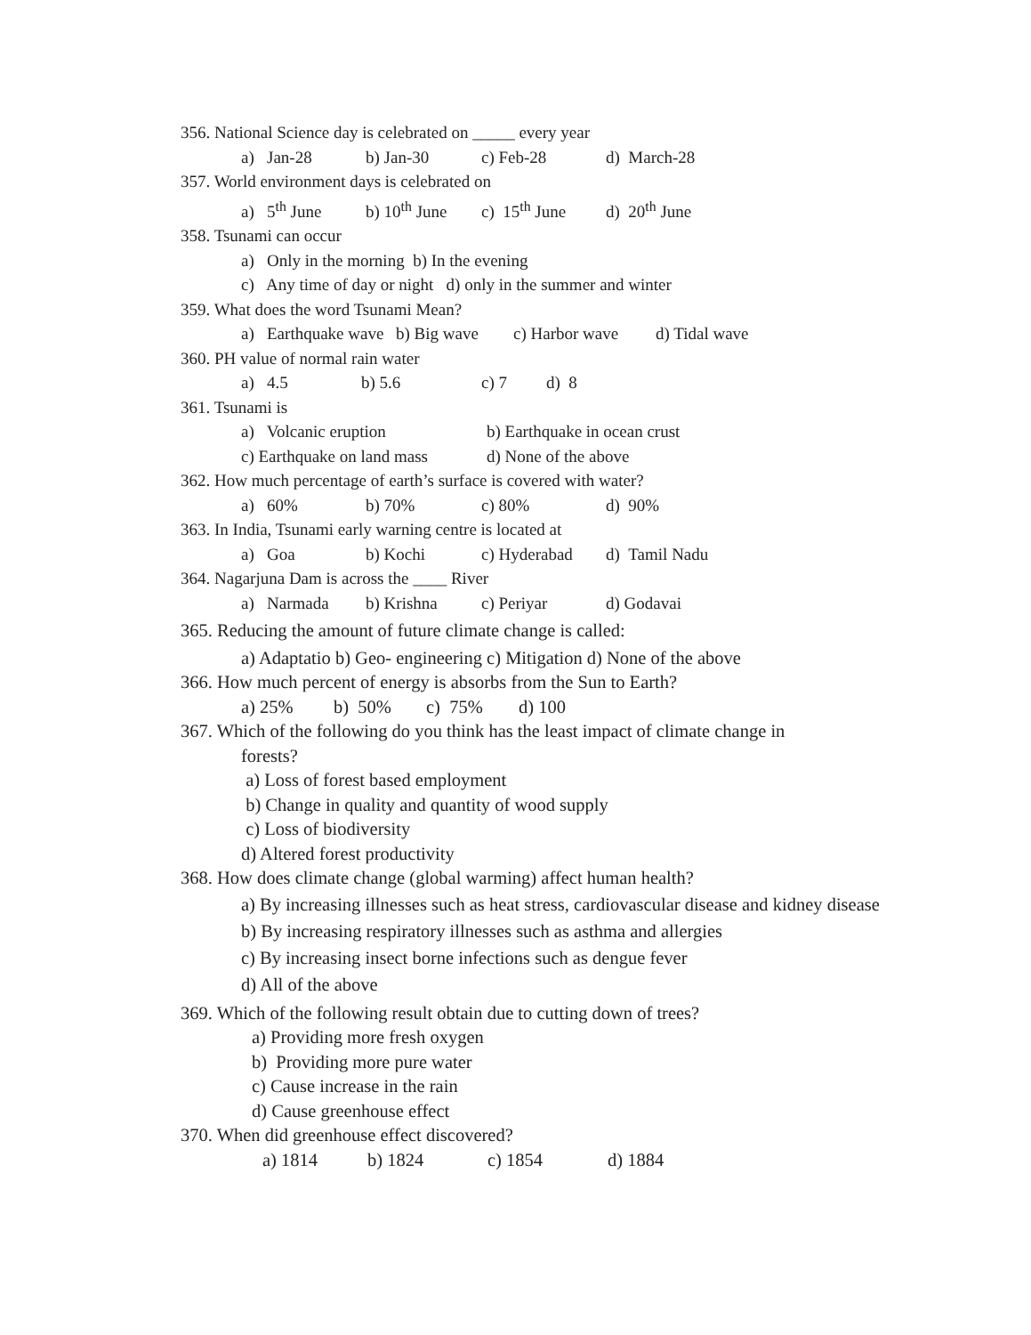356. National Science day is celebrated on _____ every year
a) Jan-28 b) Jan-30 c) Feb-28 d) March-28
357. World environment days is celebrated on
a) 5<sup>th</sup> June b) 10<sup>th</sup> June c) 15<sup>th</sup> June d) 20<sup>th</sup> June
358. Tsunami can occur
a) Only in the morning b) In the evening
c) Any time of day or night d) only in the summer and winter
359. What does the word Tsunami Mean?
a) Earthquake wave b) Big wave c) Harbor wave d) Tidal wave
360. PH value of normal rain water
a) 4.5 b) 5.6 c) 7 d) 8
361. Tsunami is
a) Volcanic eruption b) Earthquake in ocean crust
c) Earthquake on land mass d) None of the above
362. How much percentage of earth’s surface is covered with water?
a) 60% b) 70% c) 80% d) 90%
363. In India, Tsunami early warning centre is located at
a) Goa b) Kochi c) Hyderabad d) Tamil Nadu
364. Nagarjuna Dam is across the ____ River
a) Narmada b) Krishna c) Periyar d) Godavai
365. Reducing the amount of future climate change is called:
a) Adaptatio b) Geo- engineering c) Mitigation d) None of the above
366. How much percent of energy is absorbs from the Sun to Earth?
a) 25% b) 50% c) 75% d) 100
367. Which of the following do you think has the least impact of climate change in
forests?
a) Loss of forest based employment
b) Change in quality and quantity of wood supply
c) Loss of biodiversity
d) Altered forest productivity
368. How does climate change (global warming) affect human health?
a) By increasing illnesses such as heat stress, cardiovascular disease and kidney disease
b) By increasing respiratory illnesses such as asthma and allergies
c) By increasing insect borne infections such as dengue fever
d) All of the above
369. Which of the following result obtain due to cutting down of trees?
a) Providing more fresh oxygen
b) Providing more pure water
c) Cause increase in the rain
d) Cause greenhouse effect
370. When did greenhouse effect discovered?
a) 1814 b) 1824 c) 1854 d) 1884